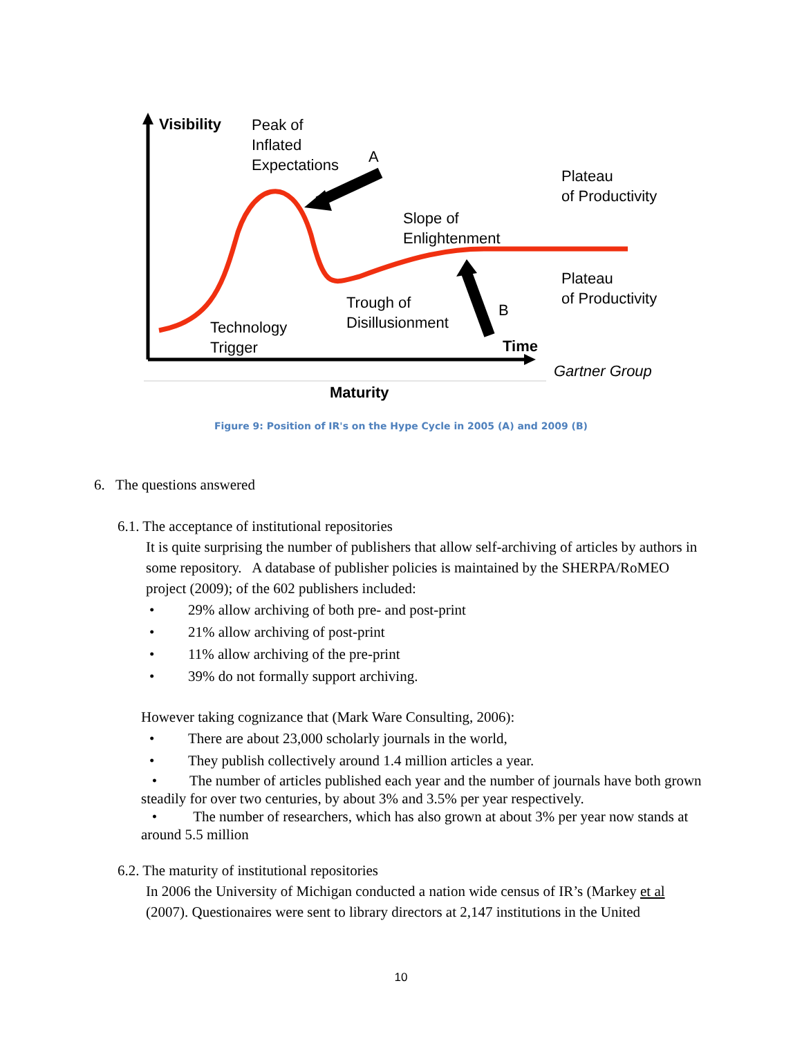Visibility
Peak of
Inflated
Expectations
A
Plateau
of Productivity
Slope of
Enlightenment
Plateau
of Productivity
Trough of
Disillusionment
B
Technology
Trigger
Time
Gartner Group
Maturity
Figure 9: Position of IR's on the Hype Cycle in 2005 (A) and 2009 (B)
6. The questions answered
6.1. The acceptance of institutional repositories
It is quite surprising the number of publishers that allow self-archiving of articles by authors in some repository. A database of publisher policies is maintained by the SHERPA/RoMEO project (2009); of the 602 publishers included:
• 29% allow archiving of both pre- and post-print
• 21% allow archiving of post-print
• 11% allow archiving of the pre-print
• 39% do not formally support archiving.
However taking cognizance that (Mark Ware Consulting, 2006):
• There are about 23,000 scholarly journals in the world,
• They publish collectively around 1.4 million articles a year.
• The number of articles published each year and the number of journals have both grown steadily for over two centuries, by about 3% and 3.5% per year respectively.
• The number of researchers, which has also grown at about 3% per year now stands at around 5.5 million
6.2. The maturity of institutional repositories
In 2006 the University of Michigan conducted a nation wide census of IR’s (Markey et al (2007). Questionaires were sent to library directors at 2,147 institutions in the United
10